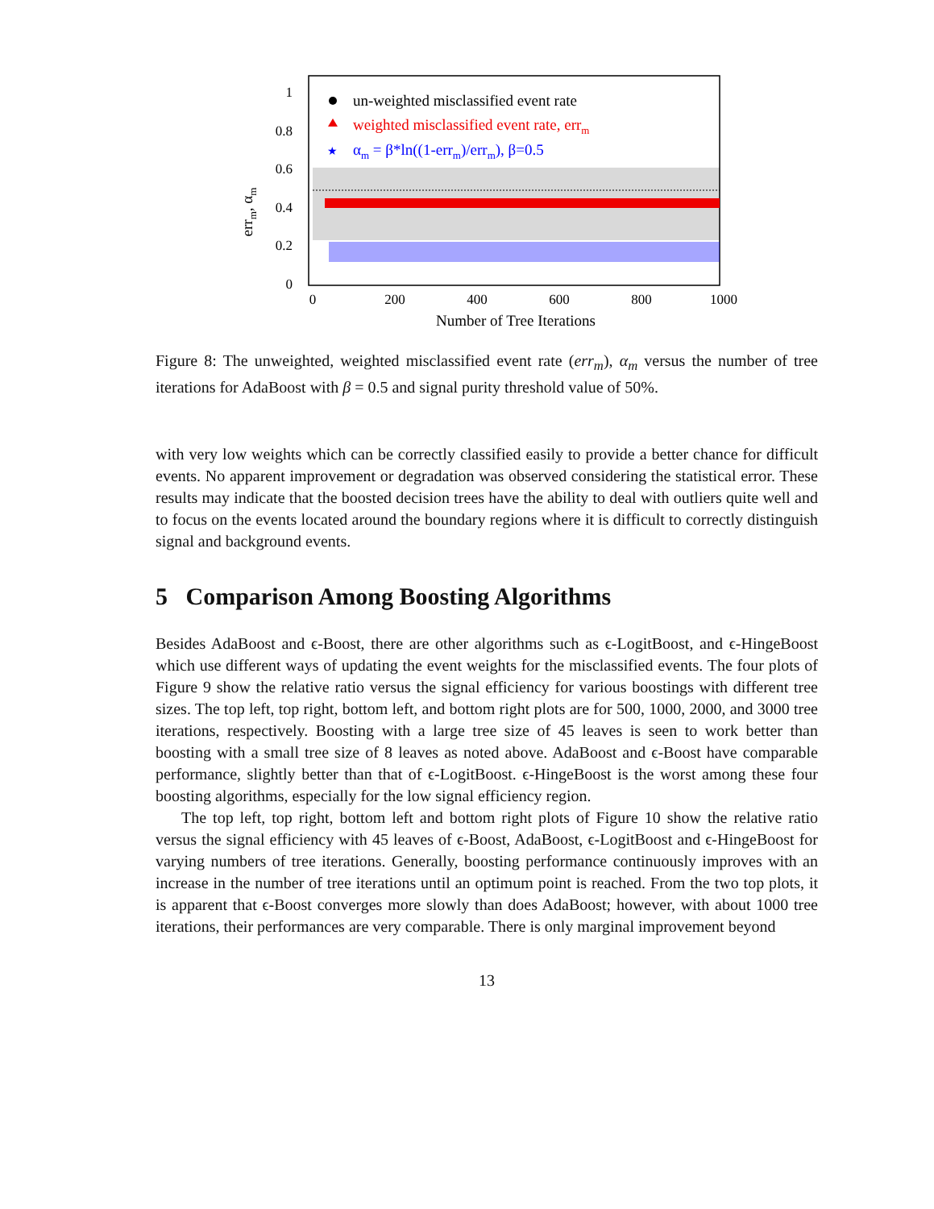1
0.8
0.6
0.4
0.2
0
0
200
400
600
800
1000
Number of Tree Iterations
errm, αm
un-weighted misclassified event rate
weighted misclassified event rate, errm
★
αm = β*ln((1-errm)/errm), β=0.5
Figure 8: The unweighted, weighted misclassified event rate (err<sub>m</sub>), α<sub>m</sub> versus the number of tree iterations for AdaBoost with β = 0.5 and signal purity threshold value of 50%.
with very low weights which can be correctly classified easily to provide a better chance for difficult events. No apparent improvement or degradation was observed considering the statistical error. These results may indicate that the boosted decision trees have the ability to deal with outliers quite well and to focus on the events located around the boundary regions where it is difficult to correctly distinguish signal and background events.
5 Comparison Among Boosting Algorithms
Besides AdaBoost and ϵ-Boost, there are other algorithms such as ϵ-LogitBoost, and ϵ-HingeBoost which use different ways of updating the event weights for the misclassified events. The four plots of Figure 9 show the relative ratio versus the signal efficiency for various boostings with different tree sizes. The top left, top right, bottom left, and bottom right plots are for 500, 1000, 2000, and 3000 tree iterations, respectively. Boosting with a large tree size of 45 leaves is seen to work better than boosting with a small tree size of 8 leaves as noted above. AdaBoost and ϵ-Boost have comparable performance, slightly better than that of ϵ-LogitBoost. ϵ-HingeBoost is the worst among these four boosting algorithms, especially for the low signal efficiency region.
The top left, top right, bottom left and bottom right plots of Figure 10 show the relative ratio versus the signal efficiency with 45 leaves of ϵ-Boost, AdaBoost, ϵ-LogitBoost and ϵ-HingeBoost for varying numbers of tree iterations. Generally, boosting performance continuously improves with an increase in the number of tree iterations until an optimum point is reached. From the two top plots, it is apparent that ϵ-Boost converges more slowly than does AdaBoost; however, with about 1000 tree iterations, their performances are very comparable. There is only marginal improvement beyond
13